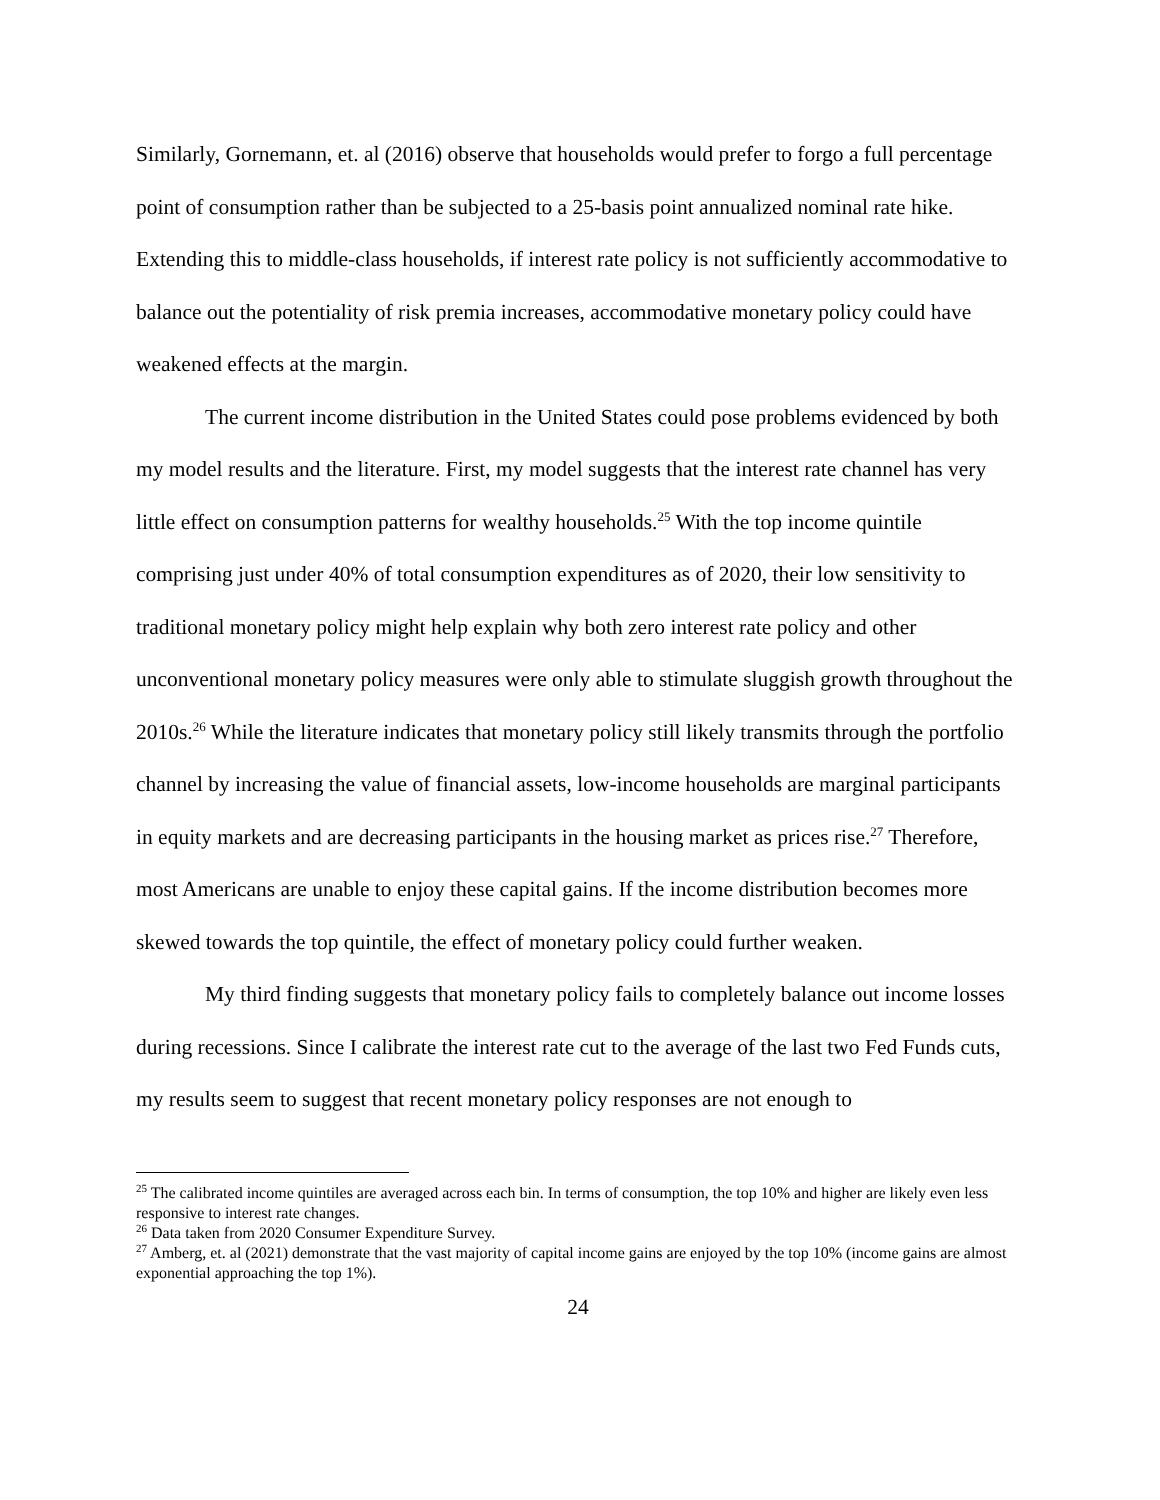Similarly, Gornemann, et. al (2016) observe that households would prefer to forgo a full percentage point of consumption rather than be subjected to a 25-basis point annualized nominal rate hike. Extending this to middle-class households, if interest rate policy is not sufficiently accommodative to balance out the potentiality of risk premia increases, accommodative monetary policy could have weakened effects at the margin.
The current income distribution in the United States could pose problems evidenced by both my model results and the literature. First, my model suggests that the interest rate channel has very little effect on consumption patterns for wealthy households.<sup>25</sup> With the top income quintile comprising just under 40% of total consumption expenditures as of 2020, their low sensitivity to traditional monetary policy might help explain why both zero interest rate policy and other unconventional monetary policy measures were only able to stimulate sluggish growth throughout the 2010s.<sup>26</sup> While the literature indicates that monetary policy still likely transmits through the portfolio channel by increasing the value of financial assets, low-income households are marginal participants in equity markets and are decreasing participants in the housing market as prices rise.<sup>27</sup> Therefore, most Americans are unable to enjoy these capital gains. If the income distribution becomes more skewed towards the top quintile, the effect of monetary policy could further weaken.
My third finding suggests that monetary policy fails to completely balance out income losses during recessions. Since I calibrate the interest rate cut to the average of the last two Fed Funds cuts, my results seem to suggest that recent monetary policy responses are not enough to
<sup>25</sup> The calibrated income quintiles are averaged across each bin. In terms of consumption, the top 10% and higher are likely even less responsive to interest rate changes.
<sup>26</sup> Data taken from 2020 Consumer Expenditure Survey.
<sup>27</sup> Amberg, et. al (2021) demonstrate that the vast majority of capital income gains are enjoyed by the top 10% (income gains are almost exponential approaching the top 1%).
24